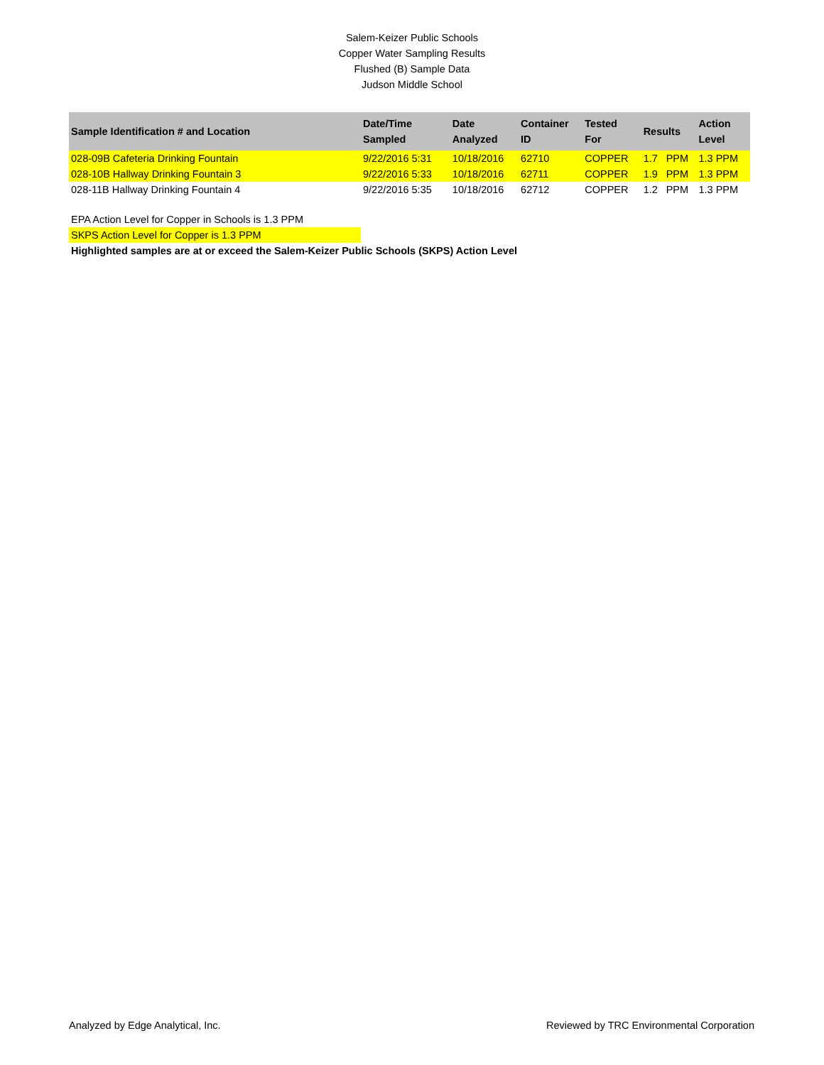Salem-Keizer Public Schools
Copper Water Sampling Results
Flushed (B) Sample Data
Judson Middle School
| Sample Identification # and Location | Date/Time Sampled | Date Analyzed | Container ID | Tested For | Results | | Action Level |
| --- | --- | --- | --- | --- | --- | --- | --- |
| 028-09B Cafeteria Drinking Fountain | 9/22/2016 5:31 | 10/18/2016 | 62710 | COPPER | 1.7 | PPM | 1.3 PPM |
| 028-10B Hallway Drinking Fountain 3 | 9/22/2016 5:33 | 10/18/2016 | 62711 | COPPER | 1.9 | PPM | 1.3 PPM |
| 028-11B Hallway Drinking Fountain 4 | 9/22/2016 5:35 | 10/18/2016 | 62712 | COPPER | 1.2 | PPM | 1.3 PPM |
EPA Action Level for Copper in Schools is 1.3 PPM
SKPS Action Level for Copper is 1.3 PPM
Highlighted samples are at or exceed the Salem-Keizer Public Schools (SKPS) Action Level
Analyzed by Edge Analytical, Inc. Reviewed by TRC Environmental Corporation